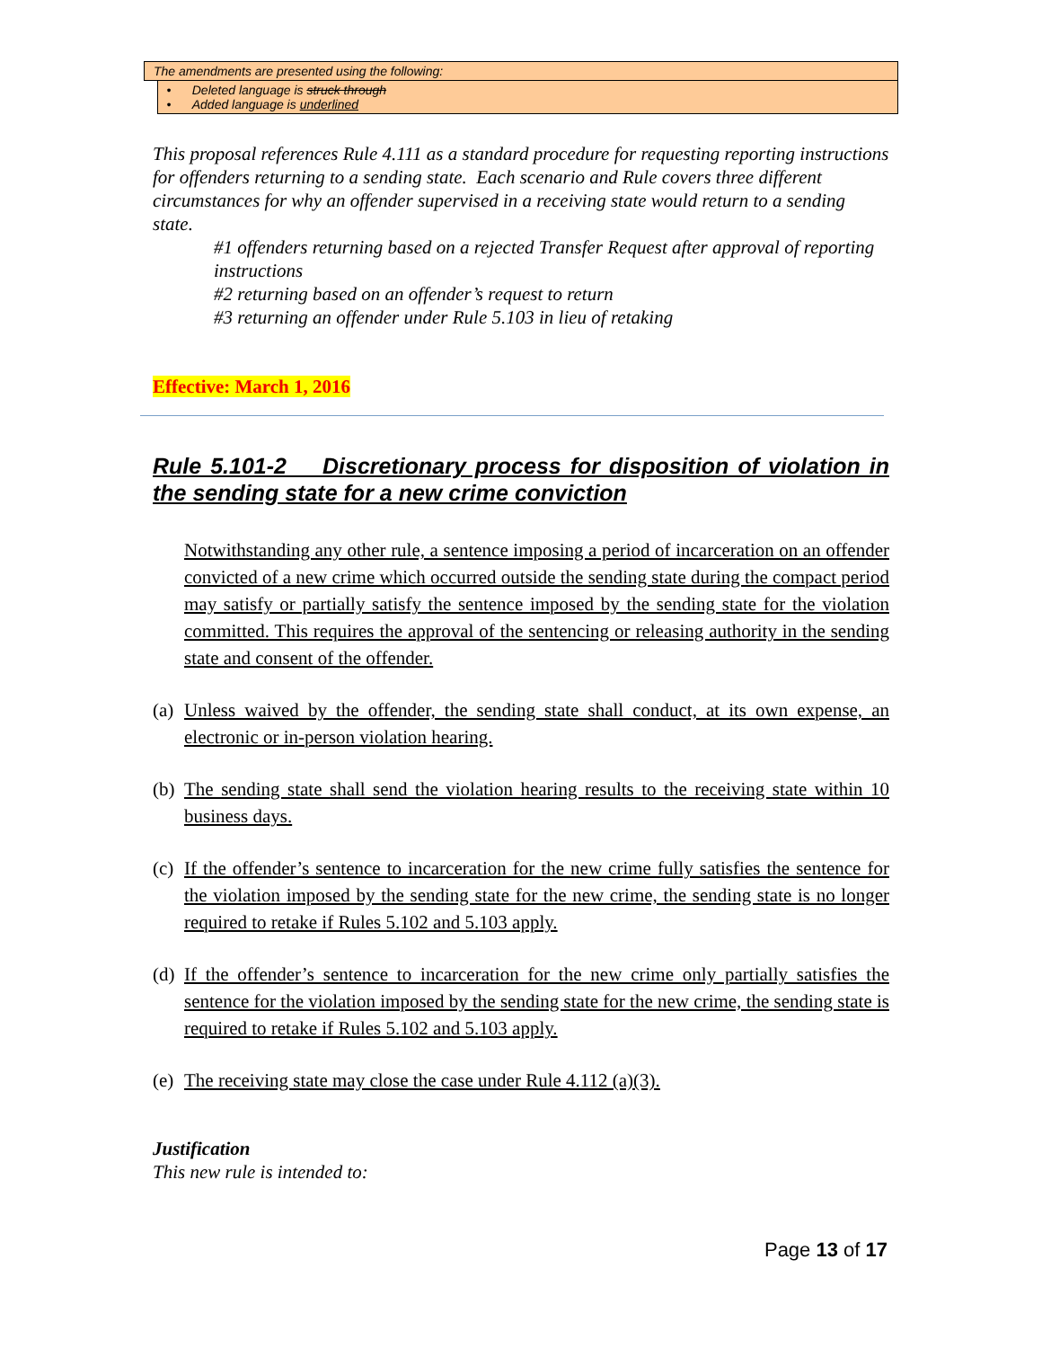| The amendments are presented using the following: | |
| | • Deleted language is struck through • Added language is underlined |
This proposal references Rule 4.111 as a standard procedure for requesting reporting instructions for offenders returning to a sending state. Each scenario and Rule covers three different circumstances for why an offender supervised in a receiving state would return to a sending state.
#1 offenders returning based on a rejected Transfer Request after approval of reporting instructions
#2 returning based on an offender’s request to return
#3 returning an offender under Rule 5.103 in lieu of retaking
Effective: March 1, 2016
Rule 5.101-2 Discretionary process for disposition of violation in the sending state for a new crime conviction
Notwithstanding any other rule, a sentence imposing a period of incarceration on an offender convicted of a new crime which occurred outside the sending state during the compact period may satisfy or partially satisfy the sentence imposed by the sending state for the violation committed. This requires the approval of the sentencing or releasing authority in the sending state and consent of the offender.
(a) Unless waived by the offender, the sending state shall conduct, at its own expense, an electronic or in-person violation hearing.
(b) The sending state shall send the violation hearing results to the receiving state within 10 business days.
(c) If the offender’s sentence to incarceration for the new crime fully satisfies the sentence for the violation imposed by the sending state for the new crime, the sending state is no longer required to retake if Rules 5.102 and 5.103 apply.
(d) If the offender’s sentence to incarceration for the new crime only partially satisfies the sentence for the violation imposed by the sending state for the new crime, the sending state is required to retake if Rules 5.102 and 5.103 apply.
(e) The receiving state may close the case under Rule 4.112 (a)(3).
Justification
This new rule is intended to:
Page 13 of 17